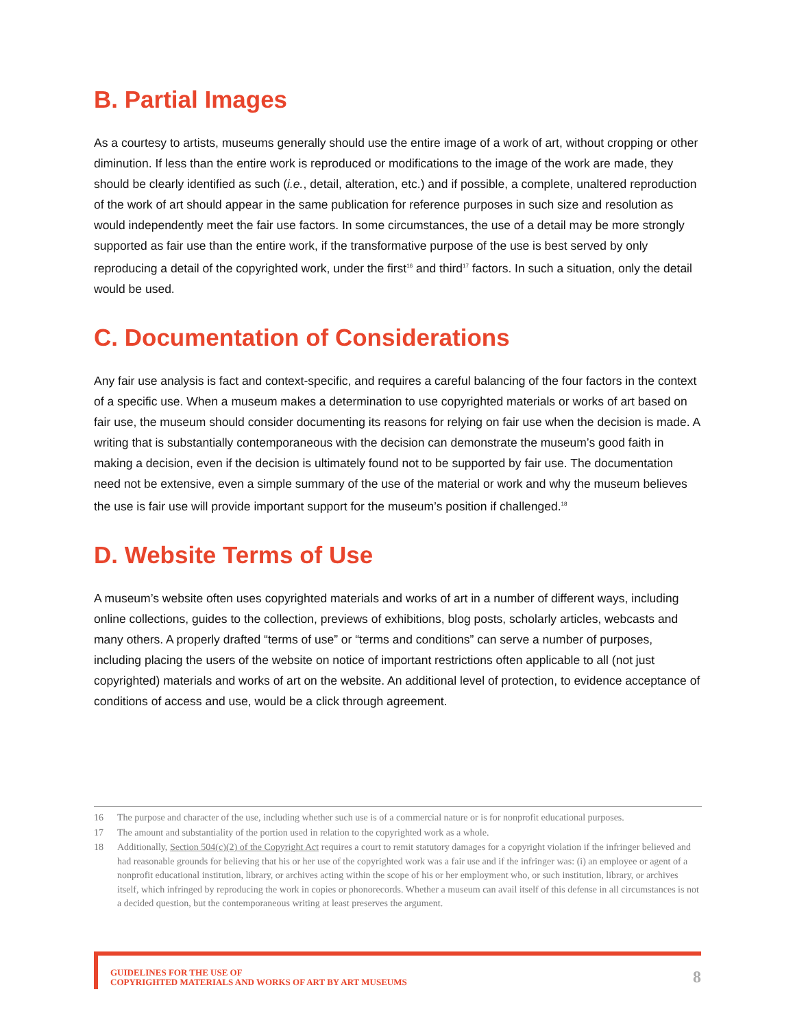B. Partial Images
As a courtesy to artists, museums generally should use the entire image of a work of art, without cropping or other diminution. If less than the entire work is reproduced or modifications to the image of the work are made, they should be clearly identified as such (i.e., detail, alteration, etc.) and if possible, a complete, unaltered reproduction of the work of art should appear in the same publication for reference purposes in such size and resolution as would independently meet the fair use factors. In some circumstances, the use of a detail may be more strongly supported as fair use than the entire work, if the transformative purpose of the use is best served by only reproducing a detail of the copyrighted work, under the first<sup>16</sup> and third<sup>17</sup> factors. In such a situation, only the detail would be used.
C. Documentation of Considerations
Any fair use analysis is fact and context-specific, and requires a careful balancing of the four factors in the context of a specific use. When a museum makes a determination to use copyrighted materials or works of art based on fair use, the museum should consider documenting its reasons for relying on fair use when the decision is made. A writing that is substantially contemporaneous with the decision can demonstrate the museum’s good faith in making a decision, even if the decision is ultimately found not to be supported by fair use. The documentation need not be extensive, even a simple summary of the use of the material or work and why the museum believes the use is fair use will provide important support for the museum’s position if challenged.<sup>18</sup>
D. Website Terms of Use
A museum’s website often uses copyrighted materials and works of art in a number of different ways, including online collections, guides to the collection, previews of exhibitions, blog posts, scholarly articles, webcasts and many others. A properly drafted “terms of use” or “terms and conditions” can serve a number of purposes, including placing the users of the website on notice of important restrictions often applicable to all (not just copyrighted) materials and works of art on the website. An additional level of protection, to evidence acceptance of conditions of access and use, would be a click through agreement.
16 The purpose and character of the use, including whether such use is of a commercial nature or is for nonprofit educational purposes.
17 The amount and substantiality of the portion used in relation to the copyrighted work as a whole.
18 Additionally, Section 504(c)(2) of the Copyright Act requires a court to remit statutory damages for a copyright violation if the infringer believed and had reasonable grounds for believing that his or her use of the copyrighted work was a fair use and if the infringer was: (i) an employee or agent of a nonprofit educational institution, library, or archives acting within the scope of his or her employment who, or such institution, library, or archives itself, which infringed by reproducing the work in copies or phonorecords. Whether a museum can avail itself of this defense in all circumstances is not a decided question, but the contemporaneous writing at least preserves the argument.
GUIDELINES FOR THE USE OF
COPYRIGHTED MATERIALS AND WORKS OF ART BY ART MUSEUMS
8